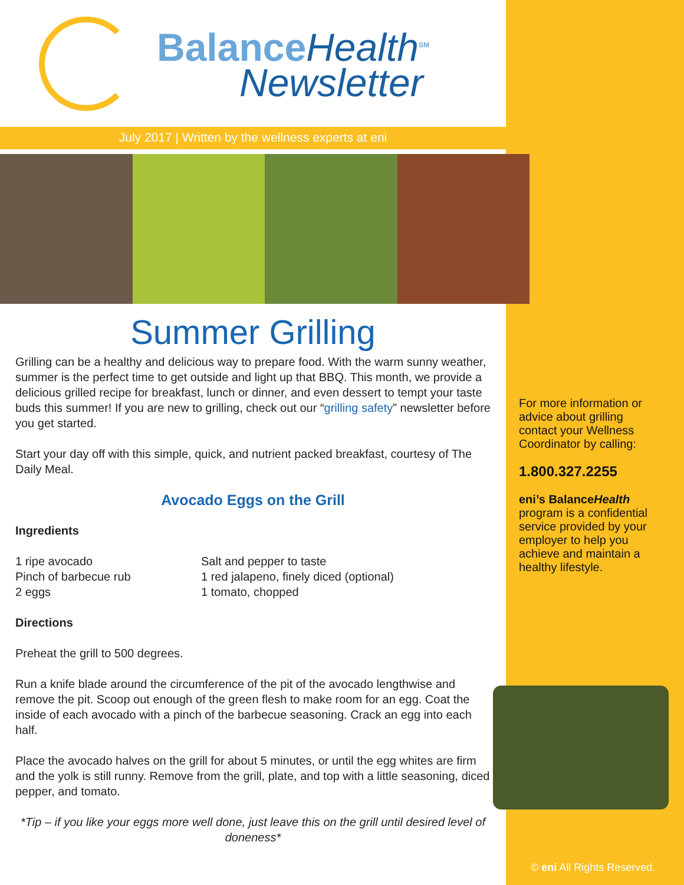BalanceHealth<sup>SM</sup>
Newsletter
July 2017 | Written by the wellness experts at eni
Summer Grilling
Grilling can be a healthy and delicious way to prepare food. With the warm sunny weather, summer is the perfect time to get outside and light up that BBQ. This month, we provide a delicious grilled recipe for breakfast, lunch or dinner, and even dessert to tempt your taste buds this summer! If you are new to grilling, check out our “grilling safety” newsletter before you get started.
Start your day off with this simple, quick, and nutrient packed breakfast, courtesy of The Daily Meal.
Avocado Eggs on the Grill
Ingredients
1 ripe avocado
Pinch of barbecue rub
2 eggs
Salt and pepper to taste
1 red jalapeno, finely diced (optional)
1 tomato, chopped
Directions
Preheat the grill to 500 degrees.
Run a knife blade around the circumference of the pit of the avocado lengthwise and remove the pit. Scoop out enough of the green flesh to make room for an egg. Coat the inside of each avocado with a pinch of the barbecue seasoning. Crack an egg into each half.
Place the avocado halves on the grill for about 5 minutes, or until the egg whites are firm and the yolk is still runny. Remove from the grill, plate, and top with a little seasoning, diced pepper, and tomato.
*Tip – if you like your eggs more well done, just leave this on the grill until desired level of doneness*
For more information or advice about grilling contact your Wellness Coordinator by calling:
1.800.327.2255
eni’s BalanceHealth program is a confidential service provided by your employer to help you achieve and maintain a healthy lifestyle.
© eni All Rights Reserved.